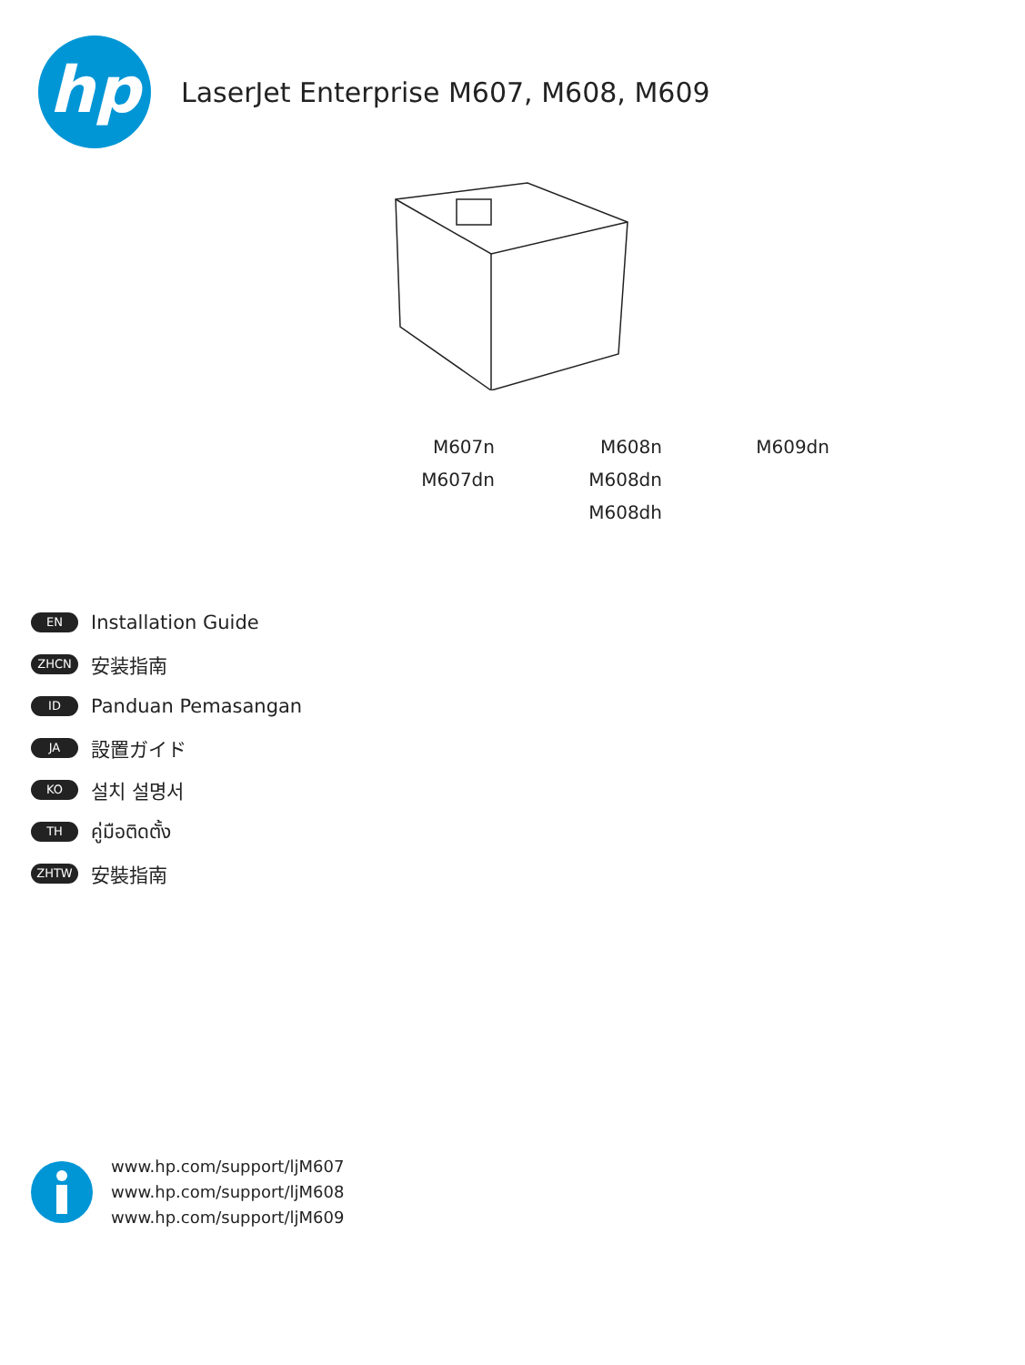hp
LaserJet Enterprise M607, M608, M609
M607n
M607dn
M608n
M608dn
M608dh
M609dn
EN Installation Guide
ZHCN 安装指南
ID Panduan Pemasangan
JA 設置ガイド
KO 설치 설명서
TH คู่มือติดตั้ง
ZHTW 安裝指南
www.hp.com/support/ljM607
www.hp.com/support/ljM608
www.hp.com/support/ljM609